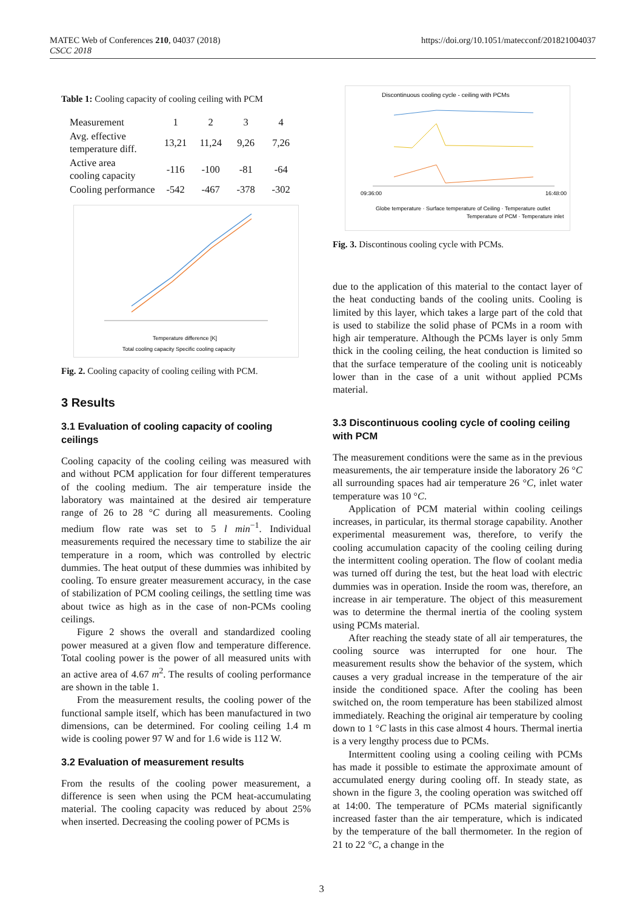MATEC Web of Conferences 210, 04037 (2018)
CSCC 2018
https://doi.org/10.1051/matecconf/201821004037
Table 1: Cooling capacity of cooling ceiling with PCM
| Measurement | 1 | 2 | 3 | 4 |
| Avg. effective temperature diff. | 13,21 | 11,24 | 9,26 | 7,26 |
| Active area cooling capacity | -116 | -100 | -81 | -64 |
| Cooling performance | -542 | -467 | -378 | -302 |
Temperature difference [K]
Total cooling capacity Specific cooling capacity
Fig. 2. Cooling capacity of cooling ceiling with PCM.
3 Results
3.1 Evaluation of cooling capacity of cooling ceilings
Cooling capacity of the cooling ceiling was measured with and without PCM application for four different temperatures of the cooling medium. The air temperature inside the laboratory was maintained at the desired air temperature range of 26 to 28 °C during all measurements. Cooling medium flow rate was set to 5 l min<sup>−1</sup>. Individual measurements required the necessary time to stabilize the air temperature in a room, which was controlled by electric dummies. The heat output of these dummies was inhibited by cooling. To ensure greater measurement accuracy, in the case of stabilization of PCM cooling ceilings, the settling time was about twice as high as in the case of non-PCMs cooling ceilings.
Figure 2 shows the overall and standardized cooling power measured at a given flow and temperature difference. Total cooling power is the power of all measured units with an active area of 4.67 m<sup>2</sup>. The results of cooling performance are shown in the table 1.
From the measurement results, the cooling power of the functional sample itself, which has been manufactured in two dimensions, can be determined. For cooling ceiling 1.4 m wide is cooling power 97 W and for 1.6 wide is 112 W.
3.2 Evaluation of measurement results
From the results of the cooling power measurement, a difference is seen when using the PCM heat-accumulating material. The cooling capacity was reduced by about 25% when inserted. Decreasing the cooling power of PCMs is
Discontinuous cooling cycle - ceiling with PCMs
16:48:00
09:36:00
Globe temperature · Surface temperature of Ceiling · Temperature outlet
Temperature of PCM · Temperature inlet
Fig. 3. Discontinous cooling cycle with PCMs.
due to the application of this material to the contact layer of the heat conducting bands of the cooling units. Cooling is limited by this layer, which takes a large part of the cold that is used to stabilize the solid phase of PCMs in a room with high air temperature. Although the PCMs layer is only 5mm thick in the cooling ceiling, the heat conduction is limited so that the surface temperature of the cooling unit is noticeably lower than in the case of a unit without applied PCMs material.
3.3 Discontinuous cooling cycle of cooling ceiling with PCM
The measurement conditions were the same as in the previous measurements, the air temperature inside the laboratory 26 °C all surrounding spaces had air temperature 26 °C, inlet water temperature was 10 °C.
Application of PCM material within cooling ceilings increases, in particular, its thermal storage capability. Another experimental measurement was, therefore, to verify the cooling accumulation capacity of the cooling ceiling during the intermittent cooling operation. The flow of coolant media was turned off during the test, but the heat load with electric dummies was in operation. Inside the room was, therefore, an increase in air temperature. The object of this measurement was to determine the thermal inertia of the cooling system using PCMs material.
After reaching the steady state of all air temperatures, the cooling source was interrupted for one hour. The measurement results show the behavior of the system, which causes a very gradual increase in the temperature of the air inside the conditioned space. After the cooling has been switched on, the room temperature has been stabilized almost immediately. Reaching the original air temperature by cooling down to 1 °C lasts in this case almost 4 hours. Thermal inertia is a very lengthy process due to PCMs.
Intermittent cooling using a cooling ceiling with PCMs has made it possible to estimate the approximate amount of accumulated energy during cooling off. In steady state, as shown in the figure 3, the cooling operation was switched off at 14:00. The temperature of PCMs material significantly increased faster than the air temperature, which is indicated by the temperature of the ball thermometer. In the region of 21 to 22 °C, a change in the
3